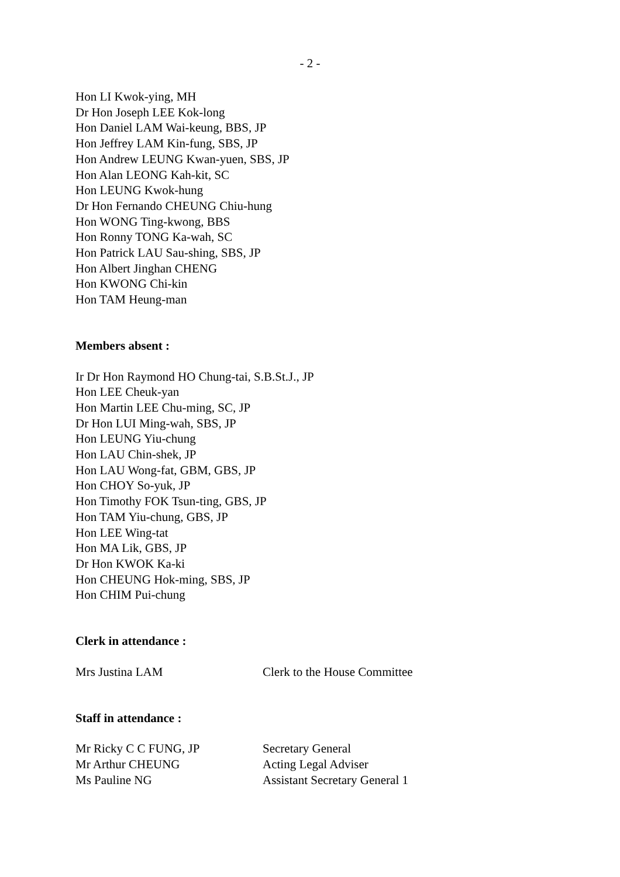- 2 -
Hon LI Kwok-ying, MH
Dr Hon Joseph LEE Kok-long
Hon Daniel LAM Wai-keung, BBS, JP
Hon Jeffrey LAM Kin-fung, SBS, JP
Hon Andrew LEUNG Kwan-yuen, SBS, JP
Hon Alan LEONG Kah-kit, SC
Hon LEUNG Kwok-hung
Dr Hon Fernando CHEUNG Chiu-hung
Hon WONG Ting-kwong, BBS
Hon Ronny TONG Ka-wah, SC
Hon Patrick LAU Sau-shing, SBS, JP
Hon Albert Jinghan CHENG
Hon KWONG Chi-kin
Hon TAM Heung-man
Members absent :
Ir Dr Hon Raymond HO Chung-tai, S.B.St.J., JP
Hon LEE Cheuk-yan
Hon Martin LEE Chu-ming, SC, JP
Dr Hon LUI Ming-wah, SBS, JP
Hon LEUNG Yiu-chung
Hon LAU Chin-shek, JP
Hon LAU Wong-fat, GBM, GBS, JP
Hon CHOY So-yuk, JP
Hon Timothy FOK Tsun-ting, GBS, JP
Hon TAM Yiu-chung, GBS, JP
Hon LEE Wing-tat
Hon MA Lik, GBS, JP
Dr Hon KWOK Ka-ki
Hon CHEUNG Hok-ming, SBS, JP
Hon CHIM Pui-chung
Clerk in attendance :
Mrs Justina LAM Clerk to the House Committee
Staff in attendance :
Mr Ricky C C FUNG, JP Secretary General
Mr Arthur CHEUNG Acting Legal Adviser
Ms Pauline NG Assistant Secretary General 1